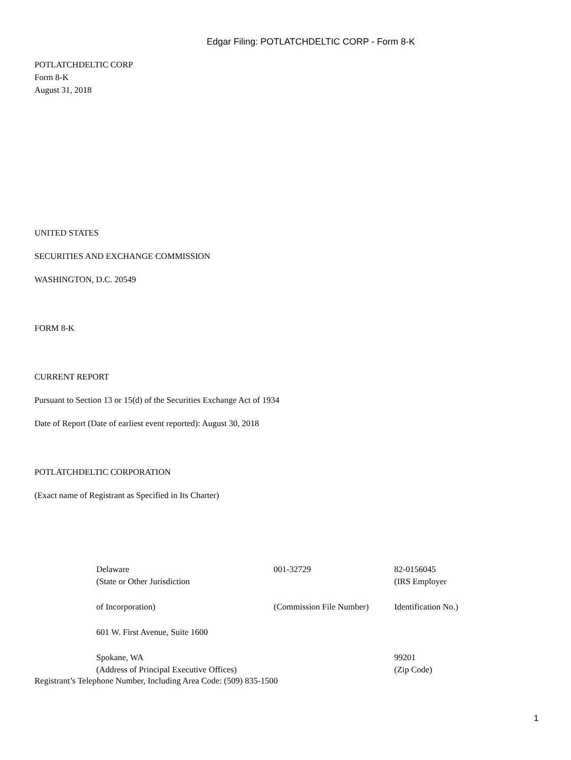Edgar Filing: POTLATCHDELTIC CORP - Form 8-K
POTLATCHDELTIC CORP
Form 8-K
August 31, 2018
UNITED STATES
SECURITIES AND EXCHANGE COMMISSION
WASHINGTON, D.C. 20549
FORM 8-K
CURRENT REPORT
Pursuant to Section 13 or 15(d) of the Securities Exchange Act of 1934
Date of Report (Date of earliest event reported): August 30, 2018
POTLATCHDELTIC CORPORATION
(Exact name of Registrant as Specified in Its Charter)
| Delaware (State or Other Jurisdiction | 001-32729 | 82-0156045 (IRS Employer |
| of Incorporation) | (Commission File Number) | Identification No.) |
| 601 W. First Avenue, Suite 1600 | | |
| Spokane, WA (Address of Principal Executive Offices) | | 99201 (Zip Code) |
Registrant’s Telephone Number, Including Area Code: (509) 835-1500
1